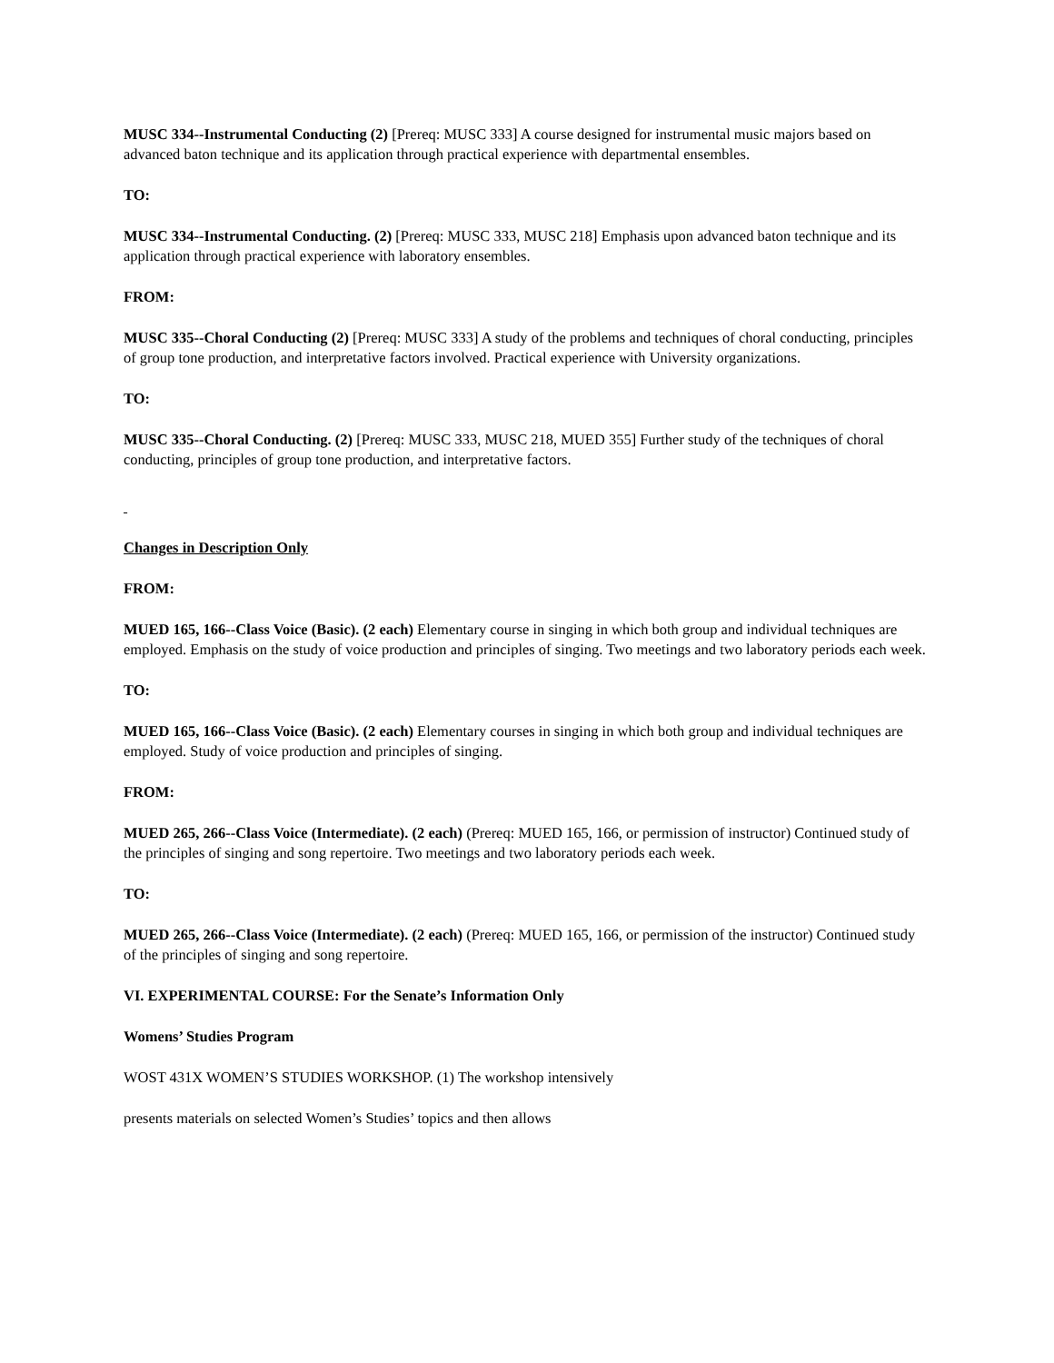MUSC 334--Instrumental Conducting (2) [Prereq: MUSC 333] A course designed for instrumental music majors based on advanced baton technique and its application through practical experience with departmental ensembles.
TO:
MUSC 334--Instrumental Conducting. (2) [Prereq: MUSC 333, MUSC 218] Emphasis upon advanced baton technique and its application through practical experience with laboratory ensembles.
FROM:
MUSC 335--Choral Conducting (2) [Prereq: MUSC 333] A study of the problems and techniques of choral conducting, principles of group tone production, and interpretative factors involved. Practical experience with University organizations.
TO:
MUSC 335--Choral Conducting. (2) [Prereq: MUSC 333, MUSC 218, MUED 355] Further study of the techniques of choral conducting, principles of group tone production, and interpretative factors.
Changes in Description Only
FROM:
MUED 165, 166--Class Voice (Basic). (2 each) Elementary course in singing in which both group and individual techniques are employed. Emphasis on the study of voice production and principles of singing. Two meetings and two laboratory periods each week.
TO:
MUED 165, 166--Class Voice (Basic). (2 each) Elementary courses in singing in which both group and individual techniques are employed. Study of voice production and principles of singing.
FROM:
MUED 265, 266--Class Voice (Intermediate). (2 each) (Prereq: MUED 165, 166, or permission of instructor) Continued study of the principles of singing and song repertoire. Two meetings and two laboratory periods each week.
TO:
MUED 265, 266--Class Voice (Intermediate). (2 each) (Prereq: MUED 165, 166, or permission of the instructor) Continued study of the principles of singing and song repertoire.
VI. EXPERIMENTAL COURSE: For the Senate’s Information Only
Womens’ Studies Program
WOST 431X WOMEN’S STUDIES WORKSHOP. (1) The workshop intensively
presents materials on selected Women’s Studies’ topics and then allows